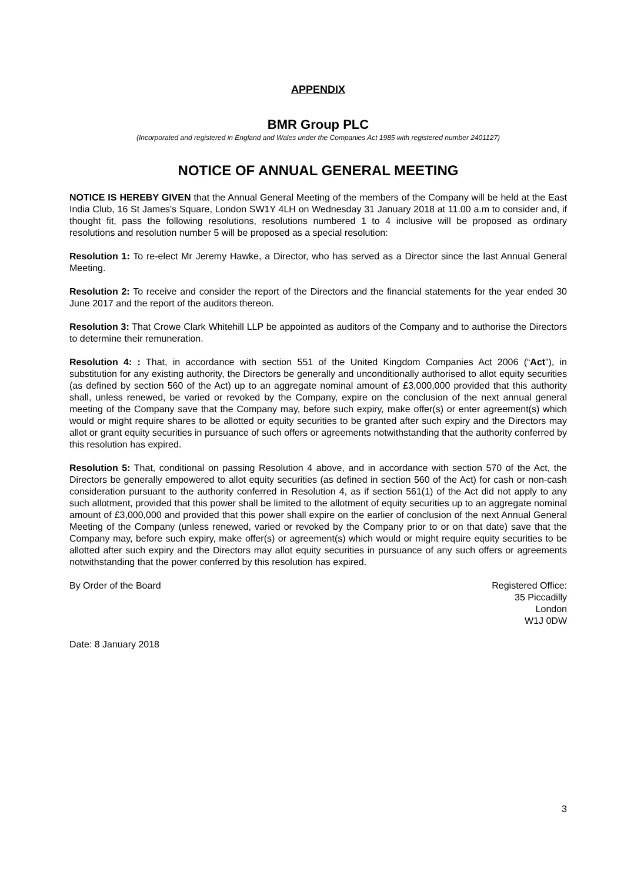APPENDIX
BMR Group PLC
(Incorporated and registered in England and Wales under the Companies Act 1985 with registered number 2401127)
NOTICE OF ANNUAL GENERAL MEETING
NOTICE IS HEREBY GIVEN that the Annual General Meeting of the members of the Company will be held at the East India Club, 16 St James's Square, London SW1Y 4LH on Wednesday 31 January 2018 at 11.00 a.m to consider and, if thought fit, pass the following resolutions, resolutions numbered 1 to 4 inclusive will be proposed as ordinary resolutions and resolution number 5 will be proposed as a special resolution:
Resolution 1: To re-elect Mr Jeremy Hawke, a Director, who has served as a Director since the last Annual General Meeting.
Resolution 2: To receive and consider the report of the Directors and the financial statements for the year ended 30 June 2017 and the report of the auditors thereon.
Resolution 3: That Crowe Clark Whitehill LLP be appointed as auditors of the Company and to authorise the Directors to determine their remuneration.
Resolution 4: : That, in accordance with section 551 of the United Kingdom Companies Act 2006 (“Act”), in substitution for any existing authority, the Directors be generally and unconditionally authorised to allot equity securities (as defined by section 560 of the Act) up to an aggregate nominal amount of £3,000,000 provided that this authority shall, unless renewed, be varied or revoked by the Company, expire on the conclusion of the next annual general meeting of the Company save that the Company may, before such expiry, make offer(s) or enter agreement(s) which would or might require shares to be allotted or equity securities to be granted after such expiry and the Directors may allot or grant equity securities in pursuance of such offers or agreements notwithstanding that the authority conferred by this resolution has expired.
Resolution 5: That, conditional on passing Resolution 4 above, and in accordance with section 570 of the Act, the Directors be generally empowered to allot equity securities (as defined in section 560 of the Act) for cash or non-cash consideration pursuant to the authority conferred in Resolution 4, as if section 561(1) of the Act did not apply to any such allotment, provided that this power shall be limited to the allotment of equity securities up to an aggregate nominal amount of £3,000,000 and provided that this power shall expire on the earlier of conclusion of the next Annual General Meeting of the Company (unless renewed, varied or revoked by the Company prior to or on that date) save that the Company may, before such expiry, make offer(s) or agreement(s) which would or might require equity securities to be allotted after such expiry and the Directors may allot equity securities in pursuance of any such offers or agreements notwithstanding that the power conferred by this resolution has expired.
By Order of the Board Registered Office:
35 Piccadilly
London
W1J 0DW
Date: 8 January 2018
3